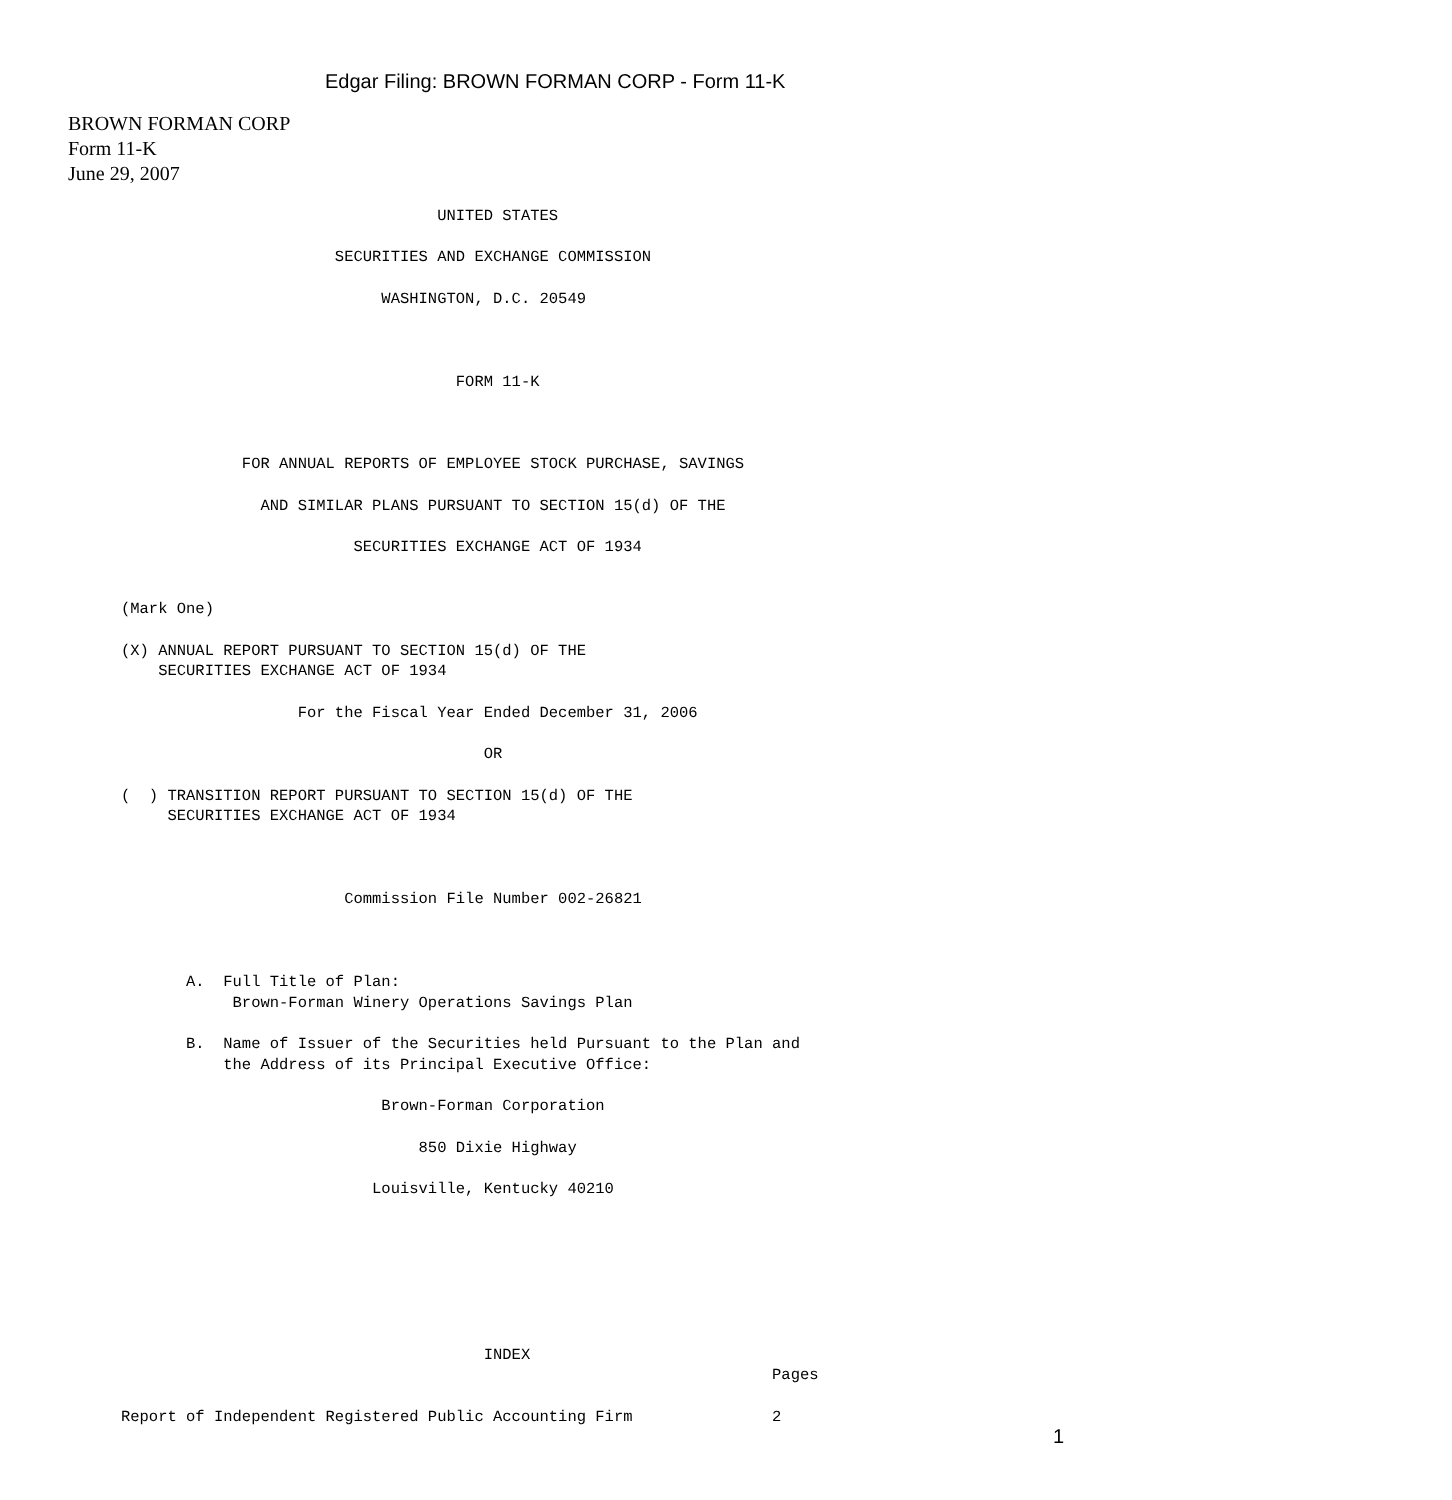Edgar Filing: BROWN FORMAN CORP - Form 11-K
BROWN FORMAN CORP
Form 11-K
June 29, 2007
                                               UNITED STATES

                                    SECURITIES AND EXCHANGE COMMISSION

                                         WASHINGTON, D.C. 20549



                                                 FORM 11-K



                          FOR ANNUAL REPORTS OF EMPLOYEE STOCK PURCHASE, SAVINGS

                            AND SIMILAR PLANS PURSUANT TO SECTION 15(d) OF THE

                                      SECURITIES EXCHANGE ACT OF 1934


             (Mark One)

             (X) ANNUAL REPORT PURSUANT TO SECTION 15(d) OF THE
                 SECURITIES EXCHANGE ACT OF 1934

                                For the Fiscal Year Ended December 31, 2006

                                                    OR

             (  ) TRANSITION REPORT PURSUANT TO SECTION 15(d) OF THE
                  SECURITIES EXCHANGE ACT OF 1934



                                     Commission File Number 002-26821



                    A.  Full Title of Plan:
                         Brown-Forman Winery Operations Savings Plan

                    B.  Name of Issuer of the Securities held Pursuant to the Plan and
                        the Address of its Principal Executive Office:

                                         Brown-Forman Corporation

                                             850 Dixie Highway

                                        Louisville, Kentucky 40210







                                                    INDEX
                                                                                   Pages

             Report of Independent Registered Public Accounting Firm               2
1